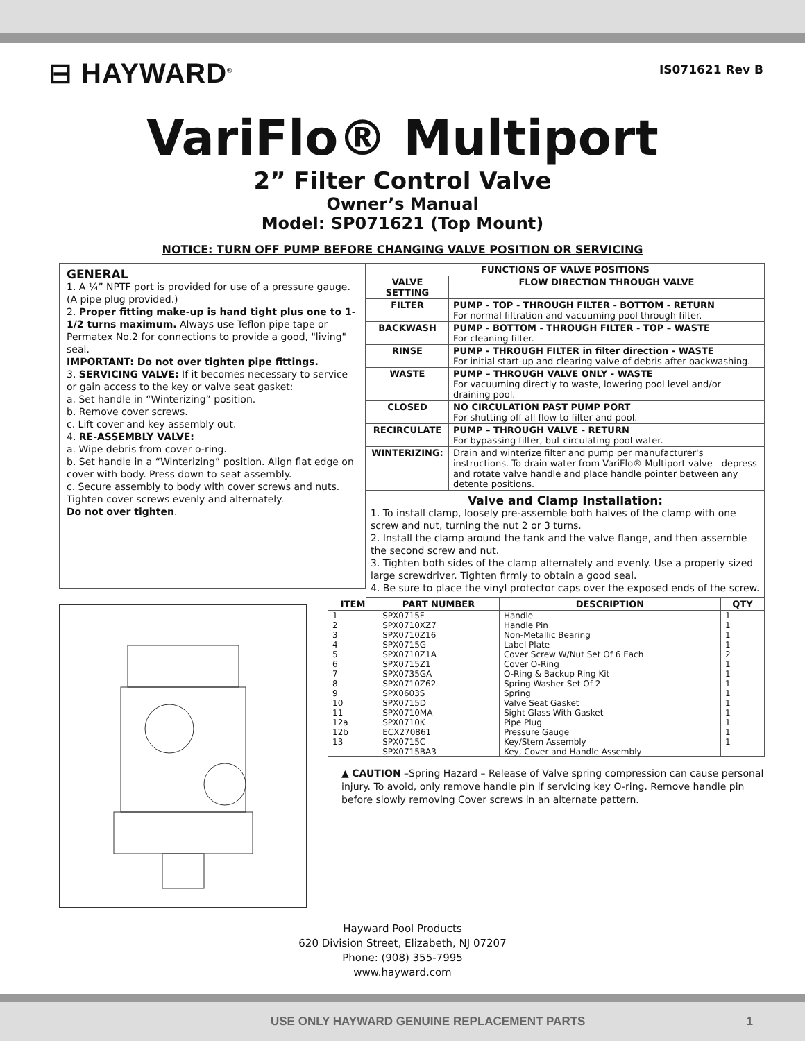⊟ HAYWARD<sup>®</sup>
IS071621 Rev B
VariFlo® Multiport
2” Filter Control Valve
Owner’s Manual
Model: SP071621 (Top Mount)
NOTICE: TURN OFF PUMP BEFORE CHANGING VALVE POSITION OR SERVICING
GENERAL
1. A ¼” NPTF port is provided for use of a pressure gauge. (A pipe plug provided.)
2. Proper fitting make-up is hand tight plus one to 1-1/2 turns maximum. Always use Teflon pipe tape or Permatex No.2 for connections to provide a good, "living" seal.
IMPORTANT: Do not over tighten pipe fittings.
3. SERVICING VALVE: If it becomes necessary to service or gain access to the key or valve seat gasket:
a. Set handle in “Winterizing” position.
b. Remove cover screws.
c. Lift cover and key assembly out.
4. RE-ASSEMBLY VALVE:
a. Wipe debris from cover o-ring.
b. Set handle in a “Winterizing” position. Align flat edge on cover with body. Press down to seat assembly.
c. Secure assembly to body with cover screws and nuts. Tighten cover screws evenly and alternately.
Do not over tighten.
| FUNCTIONS OF VALVE POSITIONS | |
| --- | --- |
| VALVE SETTING | FLOW DIRECTION THROUGH VALVE |
| FILTER | PUMP - TOP - THROUGH FILTER - BOTTOM - RETURN For normal filtration and vacuuming pool through filter. |
| BACKWASH | PUMP - BOTTOM - THROUGH FILTER - TOP – WASTE For cleaning filter. |
| RINSE | PUMP - THROUGH FILTER in filter direction - WASTE For initial start-up and clearing valve of debris after backwashing. |
| WASTE | PUMP – THROUGH VALVE ONLY - WASTE For vacuuming directly to waste, lowering pool level and/or draining pool. |
| CLOSED | NO CIRCULATION PAST PUMP PORT For shutting off all flow to filter and pool. |
| RECIRCULATE | PUMP – THROUGH VALVE - RETURN For bypassing filter, but circulating pool water. |
| WINTERIZING: | Drain and winterize filter and pump per manufacturer's instructions. To drain water from VariFlo® Multiport valve—depress and rotate valve handle and place handle pointer between any detente positions. |
Valve and Clamp Installation:
1. To install clamp, loosely pre-assemble both halves of the clamp with one screw and nut, turning the nut 2 or 3 turns.
2. Install the clamp around the tank and the valve flange, and then assemble the second screw and nut.
3. Tighten both sides of the clamp alternately and evenly. Use a properly sized large screwdriver. Tighten firmly to obtain a good seal.
4. Be sure to place the vinyl protector caps over the exposed ends of the screw.
| ITEM | PART NUMBER | DESCRIPTION | QTY |
| --- | --- | --- | --- |
| 1 | SPX0715F | Handle | 1 |
| 2 | SPX0710XZ7 | Handle Pin | 1 |
| 3 | SPX0710Z16 | Non-Metallic Bearing | 1 |
| 4 | SPX0715G | Label Plate | 1 |
| 5 | SPX0710Z1A | Cover Screw W/Nut Set Of 6 Each | 2 |
| 6 | SPX0715Z1 | Cover O-Ring | 1 |
| 7 | SPX0735GA | O-Ring & Backup Ring Kit | 1 |
| 8 | SPX0710Z62 | Spring Washer Set Of 2 | 1 |
| 9 | SPX0603S | Spring | 1 |
| 10 | SPX0715D | Valve Seat Gasket | 1 |
| 11 | SPX0710MA | Sight Glass With Gasket | 1 |
| 12a | SPX0710K | Pipe Plug | 1 |
| 12b | ECX270861 | Pressure Gauge | 1 |
| 13 | SPX0715C | Key/Stem Assembly | 1 |
| | SPX0715BA3 | Key, Cover and Handle Assembly | |
▲ CAUTION –Spring Hazard – Release of Valve spring compression can cause personal injury. To avoid, only remove handle pin if servicing key O-ring. Remove handle pin before slowly removing Cover screws in an alternate pattern.
Hayward Pool Products
620 Division Street, Elizabeth, NJ 07207
Phone: (908) 355-7995
www.hayward.com
USE ONLY HAYWARD GENUINE REPLACEMENT PARTS 1